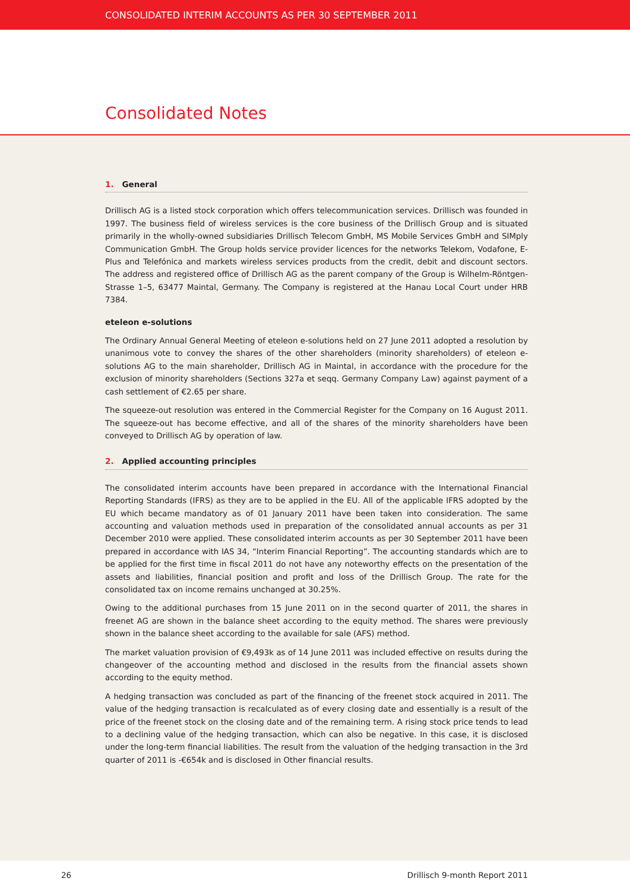CONSOLIDATED INTERIM ACCOUNTS AS PER 30 SEPTEMBER 2011
Consolidated Notes
1. General
Drillisch AG is a listed stock corporation which offers telecommunication services. Drillisch was founded in 1997. The business field of wireless services is the core business of the Drillisch Group and is situated primarily in the wholly-owned subsidiaries Drillisch Telecom GmbH, MS Mobile Services GmbH and SIMply Communication GmbH. The Group holds service provider licences for the networks Telekom, Vodafone, E-Plus and Telefónica and markets wireless services products from the credit, debit and discount sectors. The address and registered office of Drillisch AG as the parent company of the Group is Wilhelm-Röntgen-Strasse 1–5, 63477 Maintal, Germany. The Company is registered at the Hanau Local Court under HRB 7384.
eteleon e-solutions
The Ordinary Annual General Meeting of eteleon e-solutions held on 27 June 2011 adopted a resolution by unanimous vote to convey the shares of the other shareholders (minority shareholders) of eteleon e-solutions AG to the main shareholder, Drillisch AG in Maintal, in accordance with the procedure for the exclusion of minority shareholders (Sections 327a et seqq. Germany Company Law) against payment of a cash settlement of €2.65 per share.
The squeeze-out resolution was entered in the Commercial Register for the Company on 16 August 2011. The squeeze-out has become effective, and all of the shares of the minority shareholders have been conveyed to Drillisch AG by operation of law.
2. Applied accounting principles
The consolidated interim accounts have been prepared in accordance with the International Financial Reporting Standards (IFRS) as they are to be applied in the EU. All of the applicable IFRS adopted by the EU which became mandatory as of 01 January 2011 have been taken into consideration. The same accounting and valuation methods used in preparation of the consolidated annual accounts as per 31 December 2010 were applied. These consolidated interim accounts as per 30 September 2011 have been prepared in accordance with IAS 34, “Interim Financial Reporting”. The accounting standards which are to be applied for the first time in fiscal 2011 do not have any noteworthy effects on the presentation of the assets and liabilities, financial position and profit and loss of the Drillisch Group. The rate for the consolidated tax on income remains unchanged at 30.25%.
Owing to the additional purchases from 15 June 2011 on in the second quarter of 2011, the shares in freenet AG are shown in the balance sheet according to the equity method. The shares were previously shown in the balance sheet according to the available for sale (AFS) method.
The market valuation provision of €9,493k as of 14 June 2011 was included effective on results during the changeover of the accounting method and disclosed in the results from the financial assets shown according to the equity method.
A hedging transaction was concluded as part of the financing of the freenet stock acquired in 2011. The value of the hedging transaction is recalculated as of every closing date and essentially is a result of the price of the freenet stock on the closing date and of the remaining term. A rising stock price tends to lead to a declining value of the hedging transaction, which can also be negative. In this case, it is disclosed under the long-term financial liabilities. The result from the valuation of the hedging transaction in the 3rd quarter of 2011 is -€654k and is disclosed in Other financial results.
26 Drillisch 9-month Report 2011